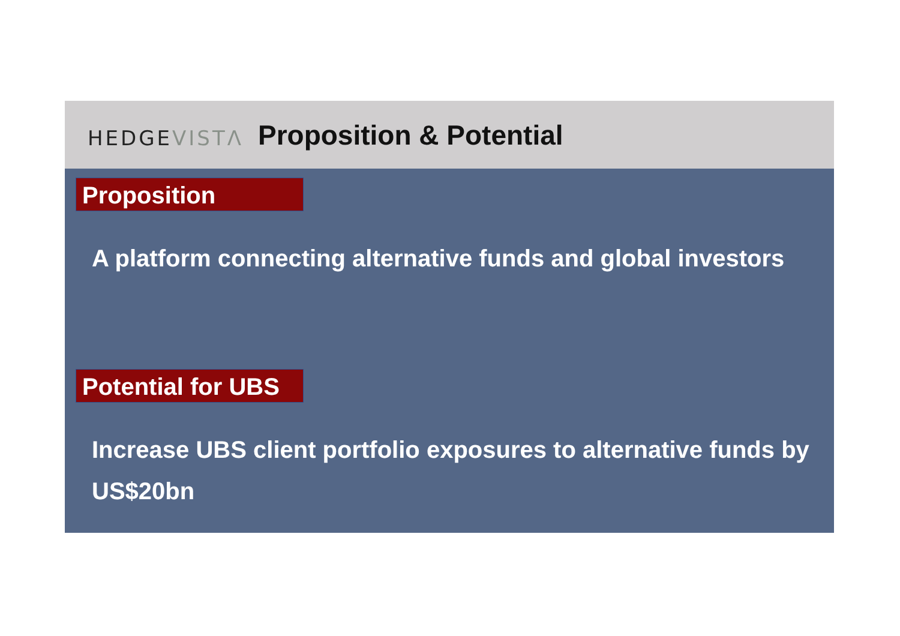HEDGEVISTΛ
Proposition & Potential
Proposition
A platform connecting alternative funds and global investors
Potential for UBS
Increase UBS client portfolio exposures to alternative funds by US$20bn